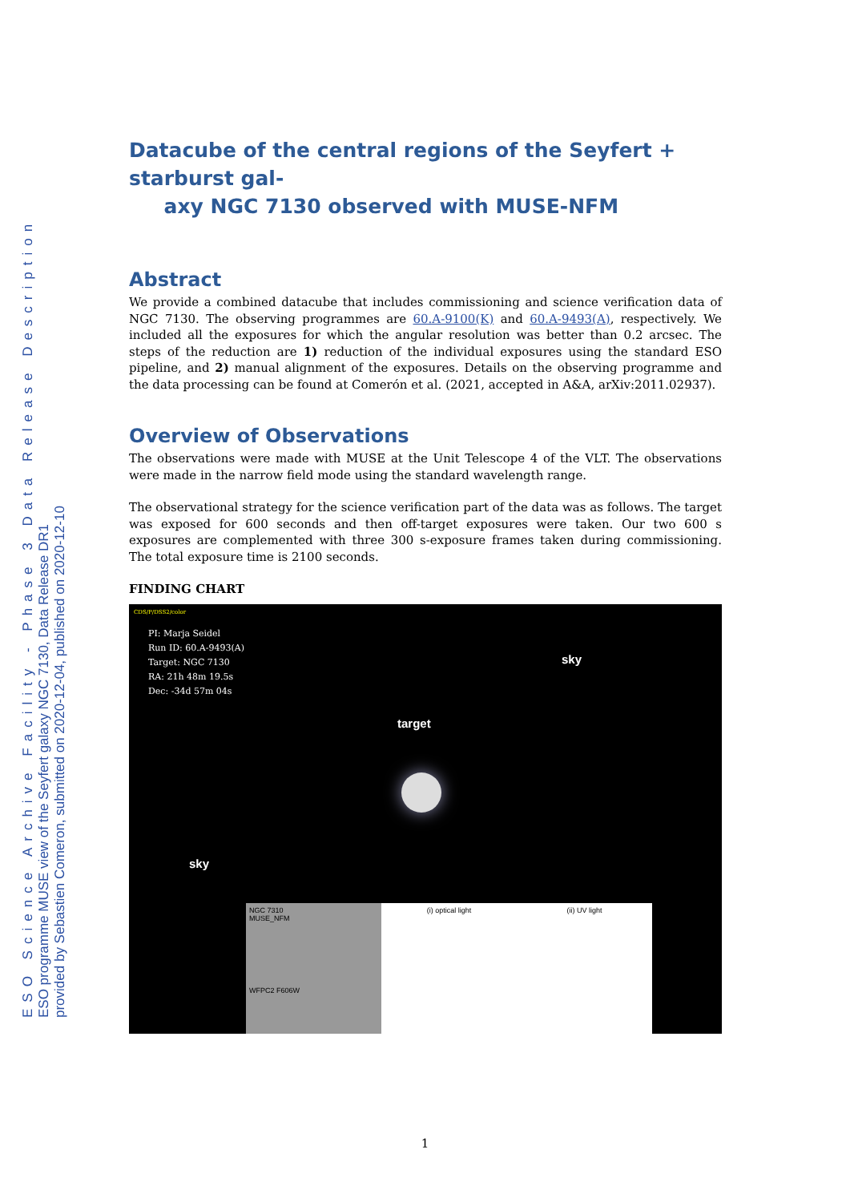ESO Science Archive Facility - Phase 3 Data Release Description
ESO programme MUSE view of the Seyfert galaxy NGC 7130, Data Release DR1
provided by Sebastien Comeron, submitted on 2020-12-04, published on 2020-12-10
Datacube of the central regions of the Seyfert + starburst gal-
axy NGC 7130 observed with MUSE-NFM
Abstract
We provide a combined datacube that includes commissioning and science verification data of NGC 7130. The observing programmes are 60.A-9100(K) and 60.A-9493(A), respectively. We included all the exposures for which the angular resolution was better than 0.2 arcsec. The steps of the reduction are 1) reduction of the individual exposures using the standard ESO pipeline, and 2) manual alignment of the exposures. Details on the observing programme and the data processing can be found at Comerón et al. (2021, accepted in A&A, arXiv:2011.02937).
Overview of Observations
The observations were made with MUSE at the Unit Telescope 4 of the VLT. The observations were made in the narrow field mode using the standard wavelength range.
The observational strategy for the science verification part of the data was as follows. The target was exposed for 600 seconds and then off-target exposures were taken. Our two 600 s exposures are complemented with three 300 s-exposure frames taken during commissioning. The total exposure time is 2100 seconds.
FINDING CHART
CDS/P/DSS2/color
PI: Marja Seidel
Run ID: 60.A-9493(A)
Target: NGC 7130
RA: 21h 48m 19.5s
Dec: -34d 57m 04s
sky
target
sky
NGC 7310
MUSE_NFM
WFPC2 F606W
(i) optical light (ii) UV light
1